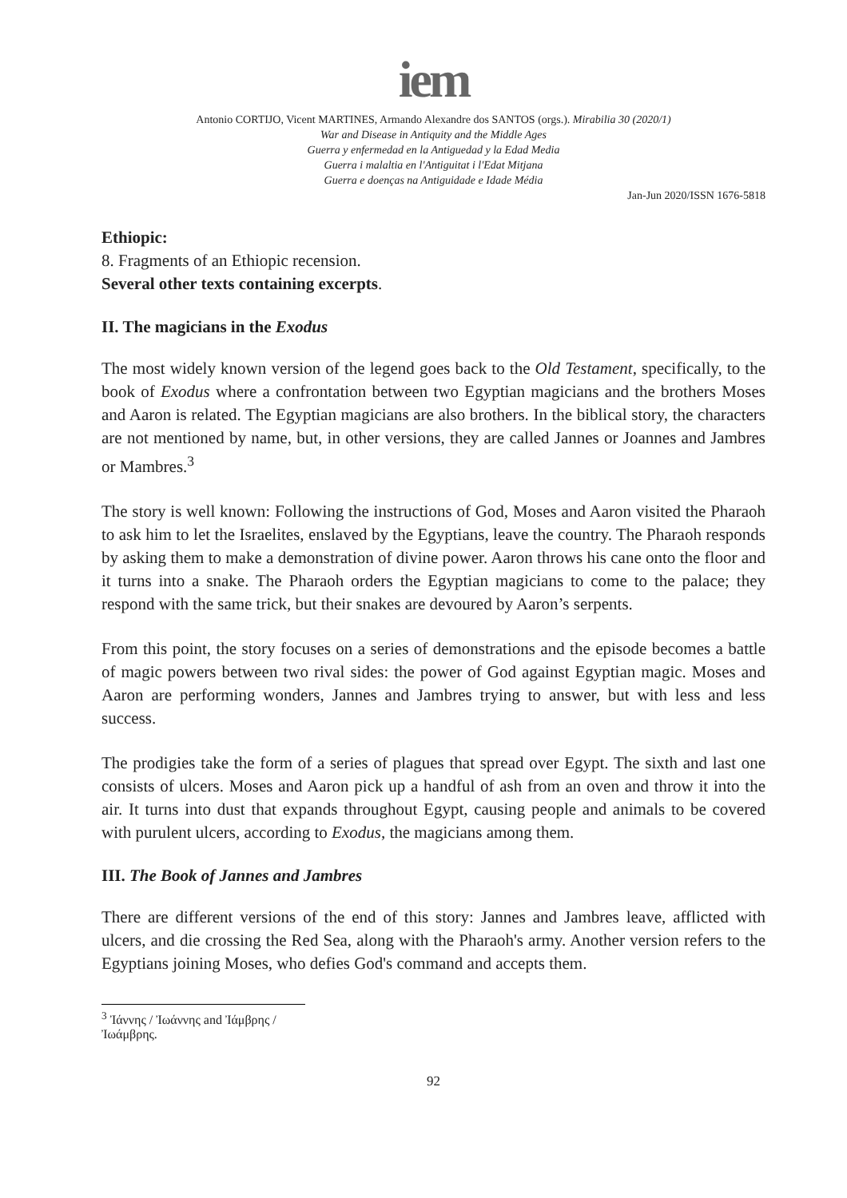iem
Antonio CORTIJO, Vicent MARTINES, Armando Alexandre dos SANTOS (orgs.). Mirabilia 30 (2020/1)
War and Disease in Antiquity and the Middle Ages
Guerra y enfermedad en la Antiguedad y la Edad Media
Guerra i malaltia en l'Antiguitat i l'Edat Mitjana
Guerra e doenças na Antiguidade e Idade Média
Jan-Jun 2020/ISSN 1676-5818
Ethiopic:
8. Fragments of an Ethiopic recension.
Several other texts containing excerpts.
II. The magicians in the Exodus
The most widely known version of the legend goes back to the Old Testament, specifically, to the book of Exodus where a confrontation between two Egyptian magicians and the brothers Moses and Aaron is related. The Egyptian magicians are also brothers. In the biblical story, the characters are not mentioned by name, but, in other versions, they are called Jannes or Joannes and Jambres or Mambres.<sup>3</sup>
The story is well known: Following the instructions of God, Moses and Aaron visited the Pharaoh to ask him to let the Israelites, enslaved by the Egyptians, leave the country. The Pharaoh responds by asking them to make a demonstration of divine power. Aaron throws his cane onto the floor and it turns into a snake. The Pharaoh orders the Egyptian magicians to come to the palace; they respond with the same trick, but their snakes are devoured by Aaron’s serpents.
From this point, the story focuses on a series of demonstrations and the episode becomes a battle of magic powers between two rival sides: the power of God against Egyptian magic. Moses and Aaron are performing wonders, Jannes and Jambres trying to answer, but with less and less success.
The prodigies take the form of a series of plagues that spread over Egypt. The sixth and last one consists of ulcers. Moses and Aaron pick up a handful of ash from an oven and throw it into the air. It turns into dust that expands throughout Egypt, causing people and animals to be covered with purulent ulcers, according to Exodus, the magicians among them.
III. The Book of Jannes and Jambres
There are different versions of the end of this story: Jannes and Jambres leave, afflicted with ulcers, and die crossing the Red Sea, along with the Pharaoh's army. Another version refers to the Egyptians joining Moses, who defies God's command and accepts them.
<sup>3</sup> Ἰάννης / Ἰωάννης and Ἰάμβρης / Ἰωάμβρης.
92